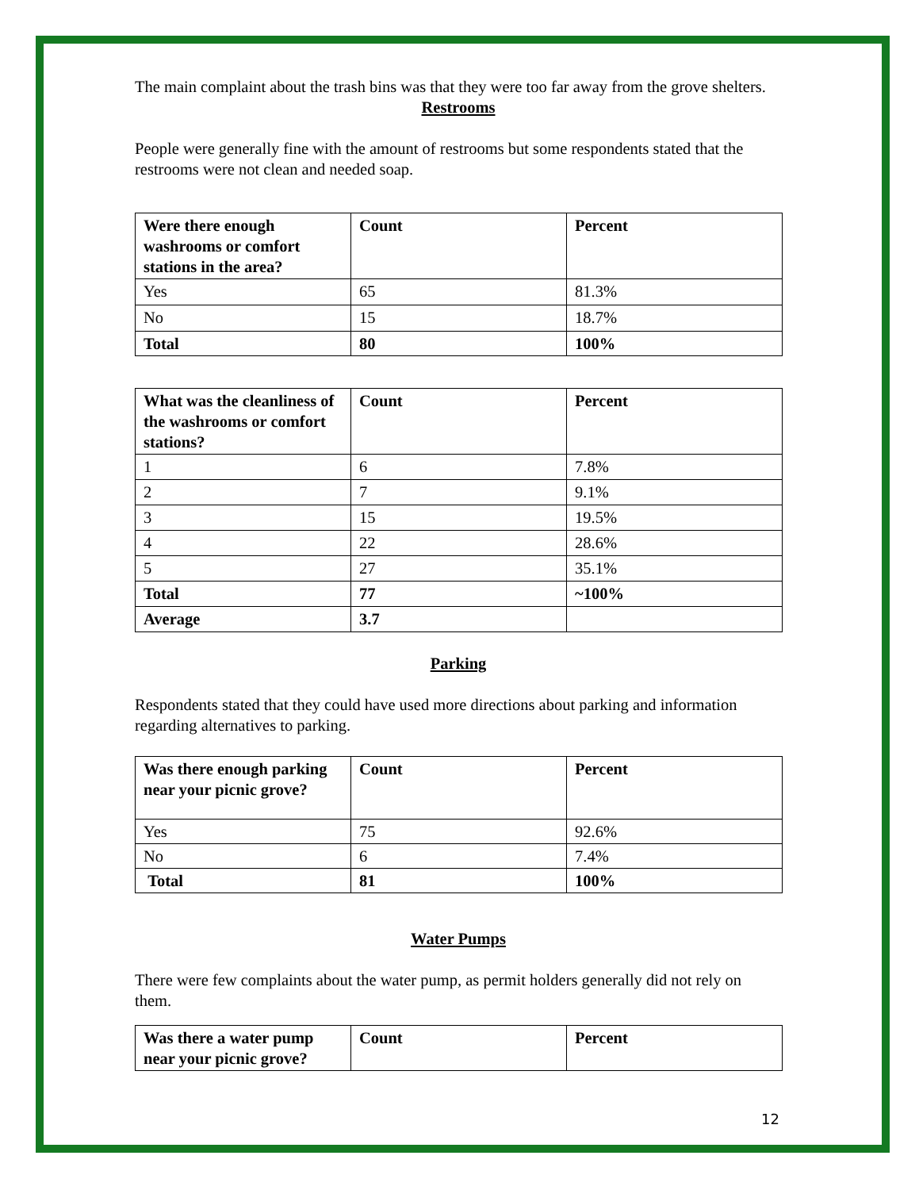The main complaint about the trash bins was that they were too far away from the grove shelters.
Restrooms
People were generally fine with the amount of restrooms but some respondents stated that the restrooms were not clean and needed soap.
| Were there enough washrooms or comfort stations in the area? | Count | Percent |
| --- | --- | --- |
| Yes | 65 | 81.3% |
| No | 15 | 18.7% |
| Total | 80 | 100% |
| What was the cleanliness of the washrooms or comfort stations? | Count | Percent |
| --- | --- | --- |
| 1 | 6 | 7.8% |
| 2 | 7 | 9.1% |
| 3 | 15 | 19.5% |
| 4 | 22 | 28.6% |
| 5 | 27 | 35.1% |
| Total | 77 | ~100% |
| Average | 3.7 | |
Parking
Respondents stated that they could have used more directions about parking and information regarding alternatives to parking.
| Was there enough parking near your picnic grove? | Count | Percent |
| --- | --- | --- |
| Yes | 75 | 92.6% |
| No | 6 | 7.4% |
| Total | 81 | 100% |
Water Pumps
There were few complaints about the water pump, as permit holders generally did not rely on them.
| Was there a water pump near your picnic grove? | Count | Percent |
| --- | --- | --- |
12